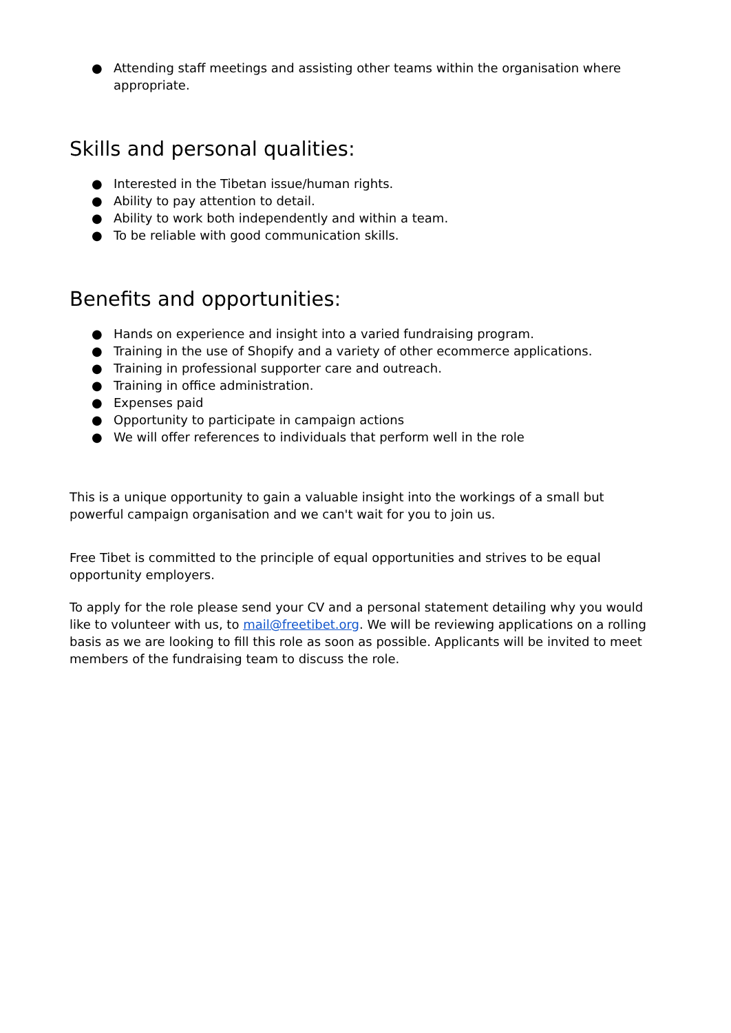● Attending staff meetings and assisting other teams within the organisation where appropriate.
Skills and personal qualities:
● Interested in the Tibetan issue/human rights.
● Ability to pay attention to detail.
● Ability to work both independently and within a team.
● To be reliable with good communication skills.
Benefits and opportunities:
● Hands on experience and insight into a varied fundraising program.
● Training in the use of Shopify and a variety of other ecommerce applications.
● Training in professional supporter care and outreach.
● Training in office administration.
● Expenses paid
● Opportunity to participate in campaign actions
● We will offer references to individuals that perform well in the role
This is a unique opportunity to gain a valuable insight into the workings of a small but powerful campaign organisation and we can't wait for you to join us.
Free Tibet is committed to the principle of equal opportunities and strives to be equal opportunity employers.
To apply for the role please send your CV and a personal statement detailing why you would like to volunteer with us, to mail@freetibet.org. We will be reviewing applications on a rolling basis as we are looking to fill this role as soon as possible. Applicants will be invited to meet members of the fundraising team to discuss the role.